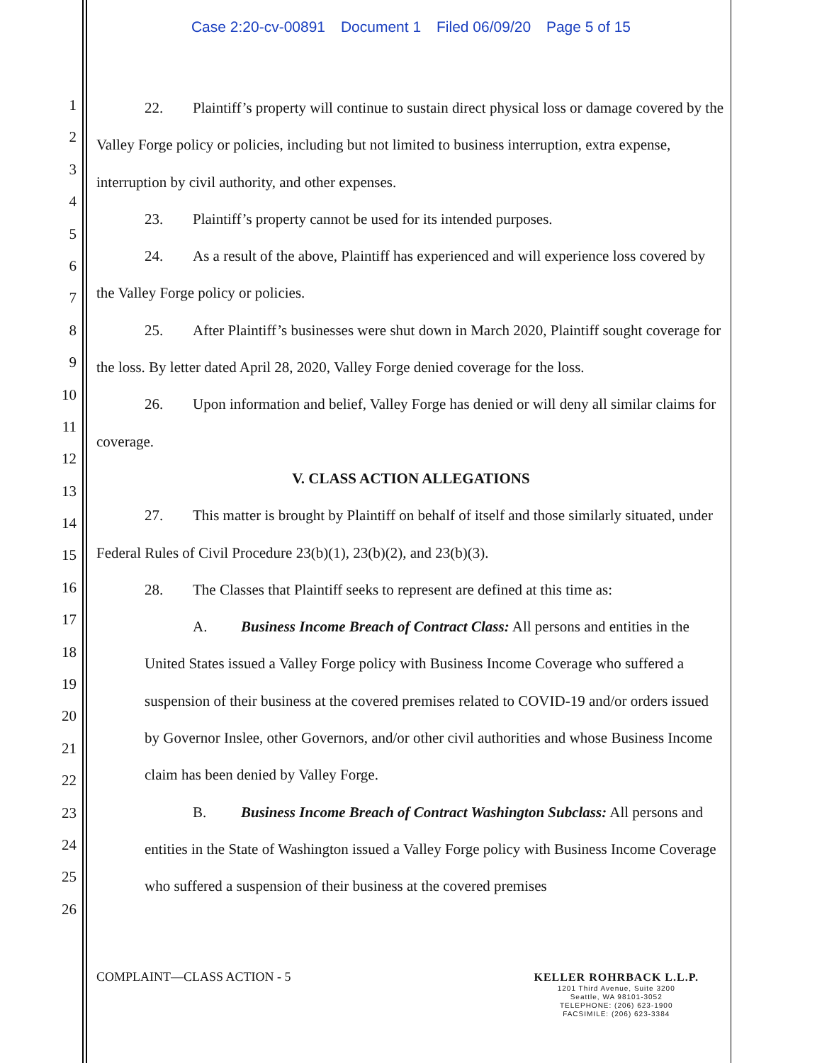Case 2:20-cv-00891 Document 1 Filed 06/09/20 Page 5 of 15
1
2
3
4
5
6
7
8
9
10
11
12
13
14
15
16
17
18
19
20
21
22
23
24
25
26
22. Plaintiff’s property will continue to sustain direct physical loss or damage covered by the Valley Forge policy or policies, including but not limited to business interruption, extra expense, interruption by civil authority, and other expenses.
23. Plaintiff’s property cannot be used for its intended purposes.
24. As a result of the above, Plaintiff has experienced and will experience loss covered by the Valley Forge policy or policies.
25. After Plaintiff’s businesses were shut down in March 2020, Plaintiff sought coverage for the loss. By letter dated April 28, 2020, Valley Forge denied coverage for the loss.
26. Upon information and belief, Valley Forge has denied or will deny all similar claims for coverage.
V. CLASS ACTION ALLEGATIONS
27. This matter is brought by Plaintiff on behalf of itself and those similarly situated, under Federal Rules of Civil Procedure 23(b)(1), 23(b)(2), and 23(b)(3).
28. The Classes that Plaintiff seeks to represent are defined at this time as:
A. Business Income Breach of Contract Class: All persons and entities in the United States issued a Valley Forge policy with Business Income Coverage who suffered a suspension of their business at the covered premises related to COVID-19 and/or orders issued by Governor Inslee, other Governors, and/or other civil authorities and whose Business Income claim has been denied by Valley Forge.
B. Business Income Breach of Contract Washington Subclass: All persons and entities in the State of Washington issued a Valley Forge policy with Business Income Coverage who suffered a suspension of their business at the covered premises
COMPLAINT—CLASS ACTION - 5 KELLER ROHRBACK L.L.P.
1201 Third Avenue, Suite 3200
Seattle, WA 98101-3052
TELEPHONE: (206) 623-1900
FACSIMILE: (206) 623-3384